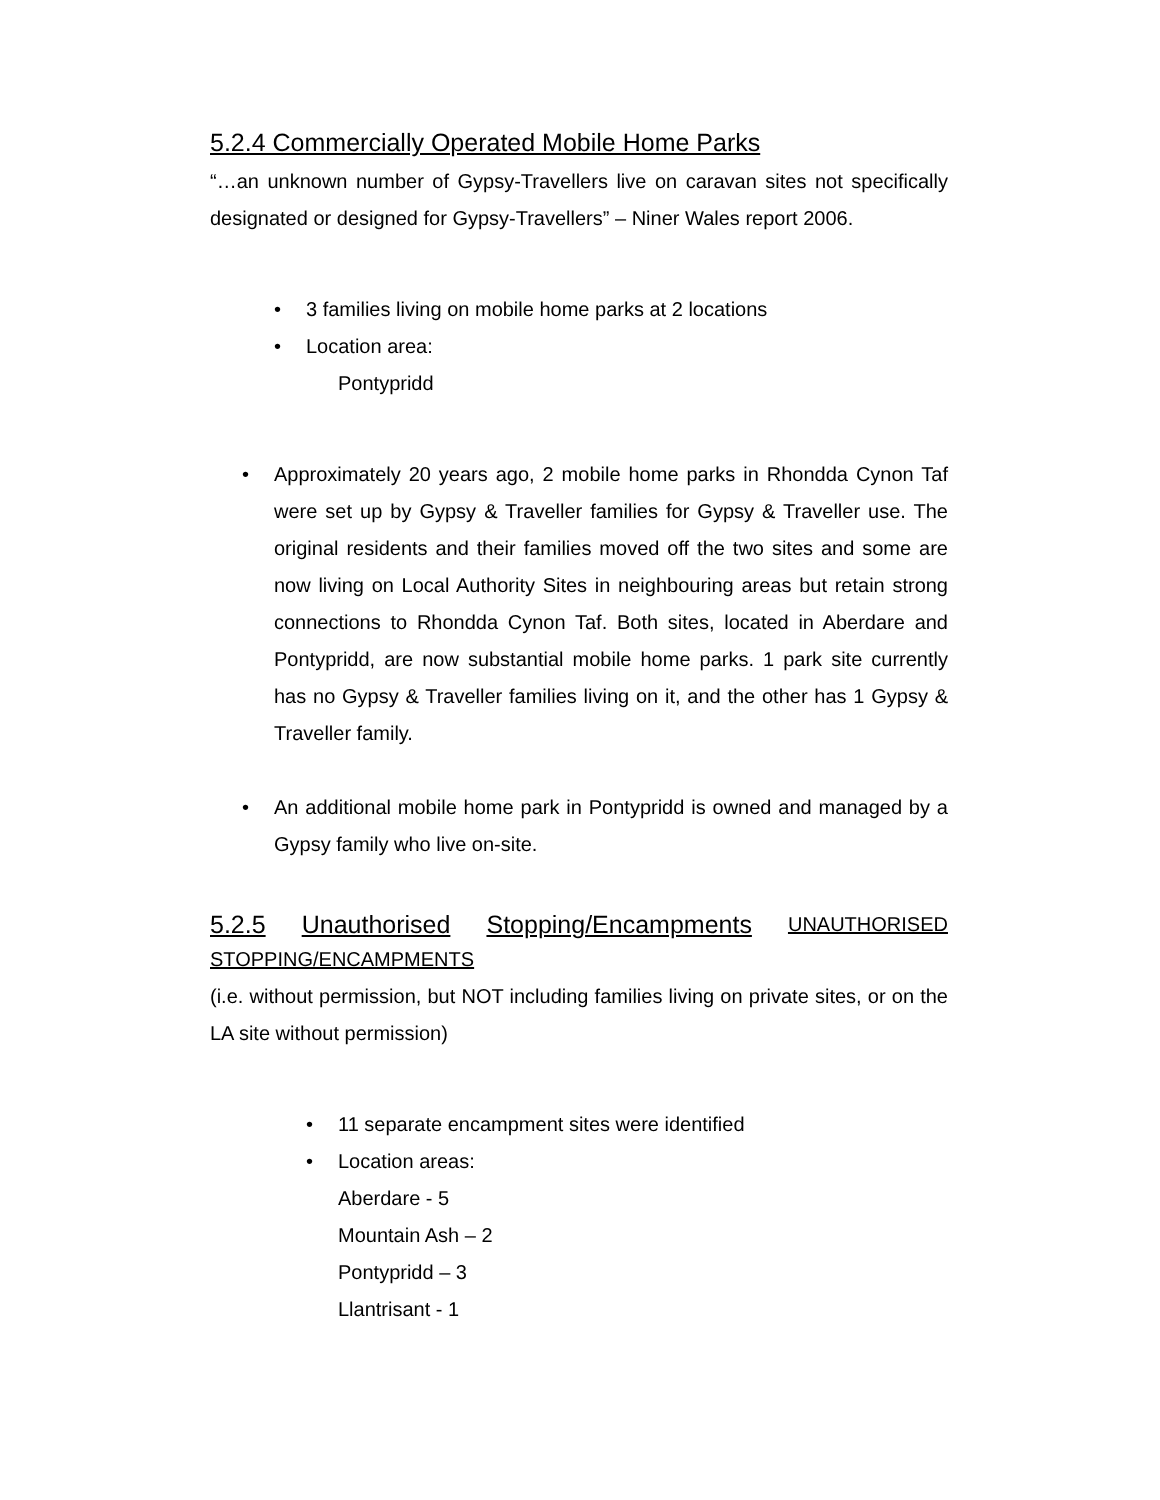5.2.4 Commercially Operated Mobile Home Parks
“…an unknown number of Gypsy-Travellers live on caravan sites not specifically designated or designed for Gypsy-Travellers” – Niner Wales report 2006.
• 3 families living on mobile home parks at 2 locations
• Location area:
Pontypridd
• Approximately 20 years ago, 2 mobile home parks in Rhondda Cynon Taf were set up by Gypsy & Traveller families for Gypsy & Traveller use. The original residents and their families moved off the two sites and some are now living on Local Authority Sites in neighbouring areas but retain strong connections to Rhondda Cynon Taf. Both sites, located in Aberdare and Pontypridd, are now substantial mobile home parks. 1 park site currently has no Gypsy & Traveller families living on it, and the other has 1 Gypsy & Traveller family.
• An additional mobile home park in Pontypridd is owned and managed by a Gypsy family who live on-site.
5.2.5 Unauthorised Stopping/Encampments UNAUTHORISED
STOPPING/ENCAMPMENTS
(i.e. without permission, but NOT including families living on private sites, or on the LA site without permission)
• 11 separate encampment sites were identified
• Location areas:
Aberdare - 5
Mountain Ash – 2
Pontypridd – 3
Llantrisant - 1